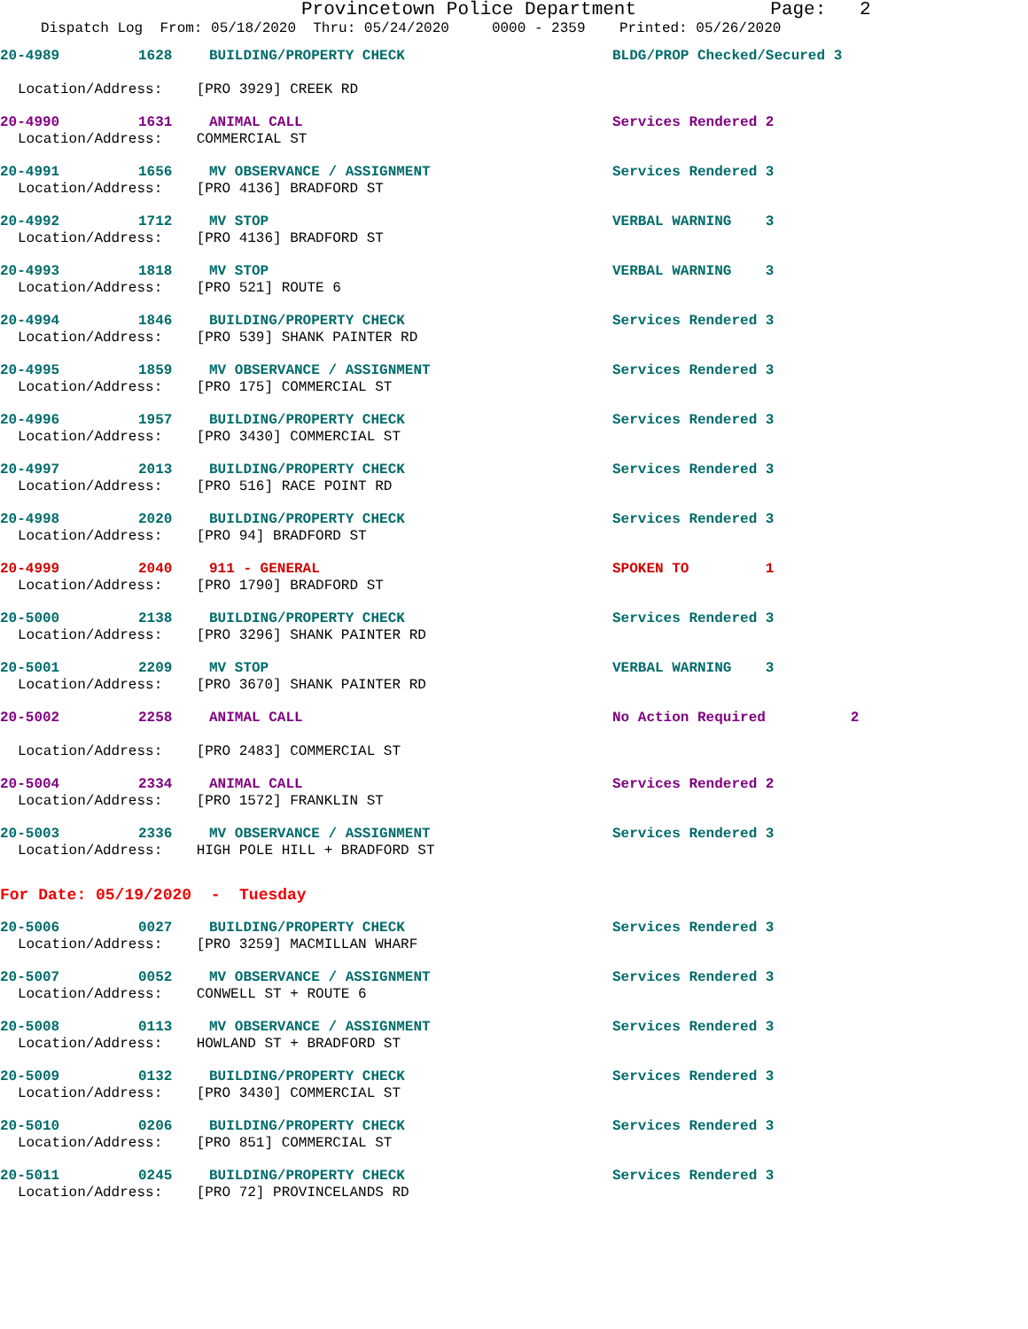Provincetown Police Department Page: 2
Dispatch Log From: 05/18/2020 Thru: 05/24/2020 0000 - 2359 Printed: 05/26/2020
20-4989 1628 BUILDING/PROPERTY CHECK BLDG/PROP Checked/Secured 3
Location/Address: [PRO 3929] CREEK RD
20-4990 1631 ANIMAL CALL Services Rendered 2
Location/Address: COMMERCIAL ST
20-4991 1656 MV OBSERVANCE / ASSIGNMENT Services Rendered 3
Location/Address: [PRO 4136] BRADFORD ST
20-4992 1712 MV STOP VERBAL WARNING 3
Location/Address: [PRO 4136] BRADFORD ST
20-4993 1818 MV STOP VERBAL WARNING 3
Location/Address: [PRO 521] ROUTE 6
20-4994 1846 BUILDING/PROPERTY CHECK Services Rendered 3
Location/Address: [PRO 539] SHANK PAINTER RD
20-4995 1859 MV OBSERVANCE / ASSIGNMENT Services Rendered 3
Location/Address: [PRO 175] COMMERCIAL ST
20-4996 1957 BUILDING/PROPERTY CHECK Services Rendered 3
Location/Address: [PRO 3430] COMMERCIAL ST
20-4997 2013 BUILDING/PROPERTY CHECK Services Rendered 3
Location/Address: [PRO 516] RACE POINT RD
20-4998 2020 BUILDING/PROPERTY CHECK Services Rendered 3
Location/Address: [PRO 94] BRADFORD ST
20-4999 2040 911 - GENERAL SPOKEN TO 1
Location/Address: [PRO 1790] BRADFORD ST
20-5000 2138 BUILDING/PROPERTY CHECK Services Rendered 3
Location/Address: [PRO 3296] SHANK PAINTER RD
20-5001 2209 MV STOP VERBAL WARNING 3
Location/Address: [PRO 3670] SHANK PAINTER RD
20-5002 2258 ANIMAL CALL No Action Required 2
Location/Address: [PRO 2483] COMMERCIAL ST
20-5004 2334 ANIMAL CALL Services Rendered 2
Location/Address: [PRO 1572] FRANKLIN ST
20-5003 2336 MV OBSERVANCE / ASSIGNMENT Services Rendered 3
Location/Address: HIGH POLE HILL + BRADFORD ST
For Date: 05/19/2020 - Tuesday
20-5006 0027 BUILDING/PROPERTY CHECK Services Rendered 3
Location/Address: [PRO 3259] MACMILLAN WHARF
20-5007 0052 MV OBSERVANCE / ASSIGNMENT Services Rendered 3
Location/Address: CONWELL ST + ROUTE 6
20-5008 0113 MV OBSERVANCE / ASSIGNMENT Services Rendered 3
Location/Address: HOWLAND ST + BRADFORD ST
20-5009 0132 BUILDING/PROPERTY CHECK Services Rendered 3
Location/Address: [PRO 3430] COMMERCIAL ST
20-5010 0206 BUILDING/PROPERTY CHECK Services Rendered 3
Location/Address: [PRO 851] COMMERCIAL ST
20-5011 0245 BUILDING/PROPERTY CHECK Services Rendered 3
Location/Address: [PRO 72] PROVINCELANDS RD